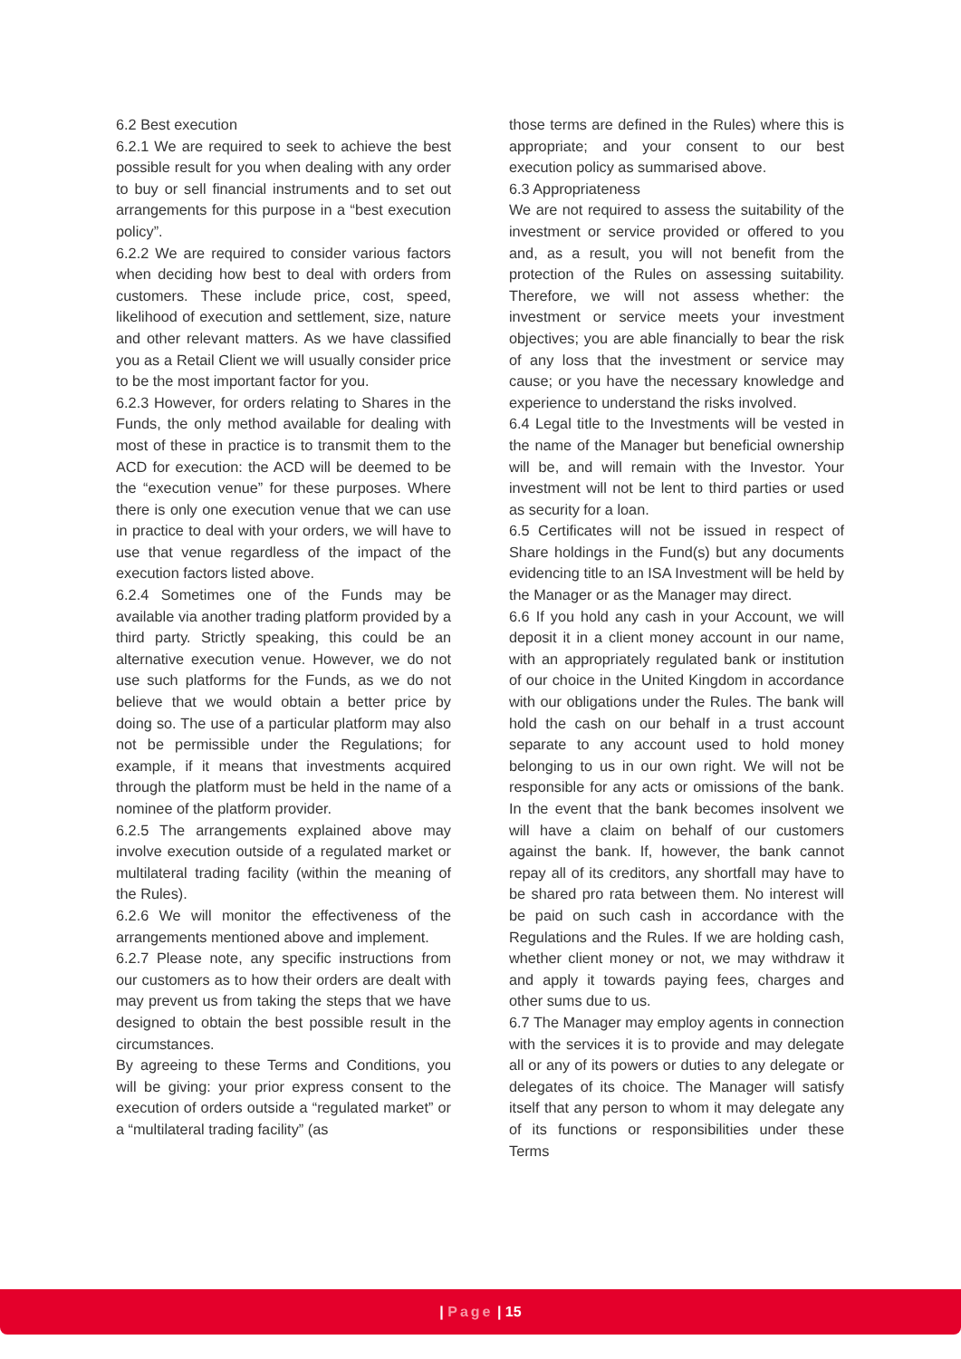6.2 Best execution
6.2.1 We are required to seek to achieve the best possible result for you when dealing with any order to buy or sell financial instruments and to set out arrangements for this purpose in a “best execution policy”.
6.2.2 We are required to consider various factors when deciding how best to deal with orders from customers. These include price, cost, speed, likelihood of execution and settlement, size, nature and other relevant matters. As we have classified you as a Retail Client we will usually consider price to be the most important factor for you.
6.2.3 However, for orders relating to Shares in the Funds, the only method available for dealing with most of these in practice is to transmit them to the ACD for execution: the ACD will be deemed to be the “execution venue” for these purposes. Where there is only one execution venue that we can use in practice to deal with your orders, we will have to use that venue regardless of the impact of the execution factors listed above.
6.2.4 Sometimes one of the Funds may be available via another trading platform provided by a third party. Strictly speaking, this could be an alternative execution venue. However, we do not use such platforms for the Funds, as we do not believe that we would obtain a better price by doing so. The use of a particular platform may also not be permissible under the Regulations; for example, if it means that investments acquired through the platform must be held in the name of a nominee of the platform provider.
6.2.5 The arrangements explained above may involve execution outside of a regulated market or multilateral trading facility (within the meaning of the Rules).
6.2.6 We will monitor the effectiveness of the arrangements mentioned above and implement.
6.2.7 Please note, any specific instructions from our customers as to how their orders are dealt with may prevent us from taking the steps that we have designed to obtain the best possible result in the circumstances.
By agreeing to these Terms and Conditions, you will be giving: your prior express consent to the execution of orders outside a “regulated market” or a “multilateral trading facility” (as
those terms are defined in the Rules) where this is appropriate; and your consent to our best execution policy as summarised above.
6.3 Appropriateness
We are not required to assess the suitability of the investment or service provided or offered to you and, as a result, you will not benefit from the protection of the Rules on assessing suitability. Therefore, we will not assess whether: the investment or service meets your investment objectives; you are able financially to bear the risk of any loss that the investment or service may cause; or you have the necessary knowledge and experience to understand the risks involved.
6.4 Legal title to the Investments will be vested in the name of the Manager but beneficial ownership will be, and will remain with the Investor. Your investment will not be lent to third parties or used as security for a loan.
6.5 Certificates will not be issued in respect of Share holdings in the Fund(s) but any documents evidencing title to an ISA Investment will be held by the Manager or as the Manager may direct.
6.6 If you hold any cash in your Account, we will deposit it in a client money account in our name, with an appropriately regulated bank or institution of our choice in the United Kingdom in accordance with our obligations under the Rules. The bank will hold the cash on our behalf in a trust account separate to any account used to hold money belonging to us in our own right. We will not be responsible for any acts or omissions of the bank. In the event that the bank becomes insolvent we will have a claim on behalf of our customers against the bank. If, however, the bank cannot repay all of its creditors, any shortfall may have to be shared pro rata between them. No interest will be paid on such cash in accordance with the Regulations and the Rules. If we are holding cash, whether client money or not, we may withdraw it and apply it towards paying fees, charges and other sums due to us.
6.7 The Manager may employ agents in connection with the services it is to provide and may delegate all or any of its powers or duties to any delegate or delegates of its choice. The Manager will satisfy itself that any person to whom it may delegate any of its functions or responsibilities under these Terms
| Page | 15